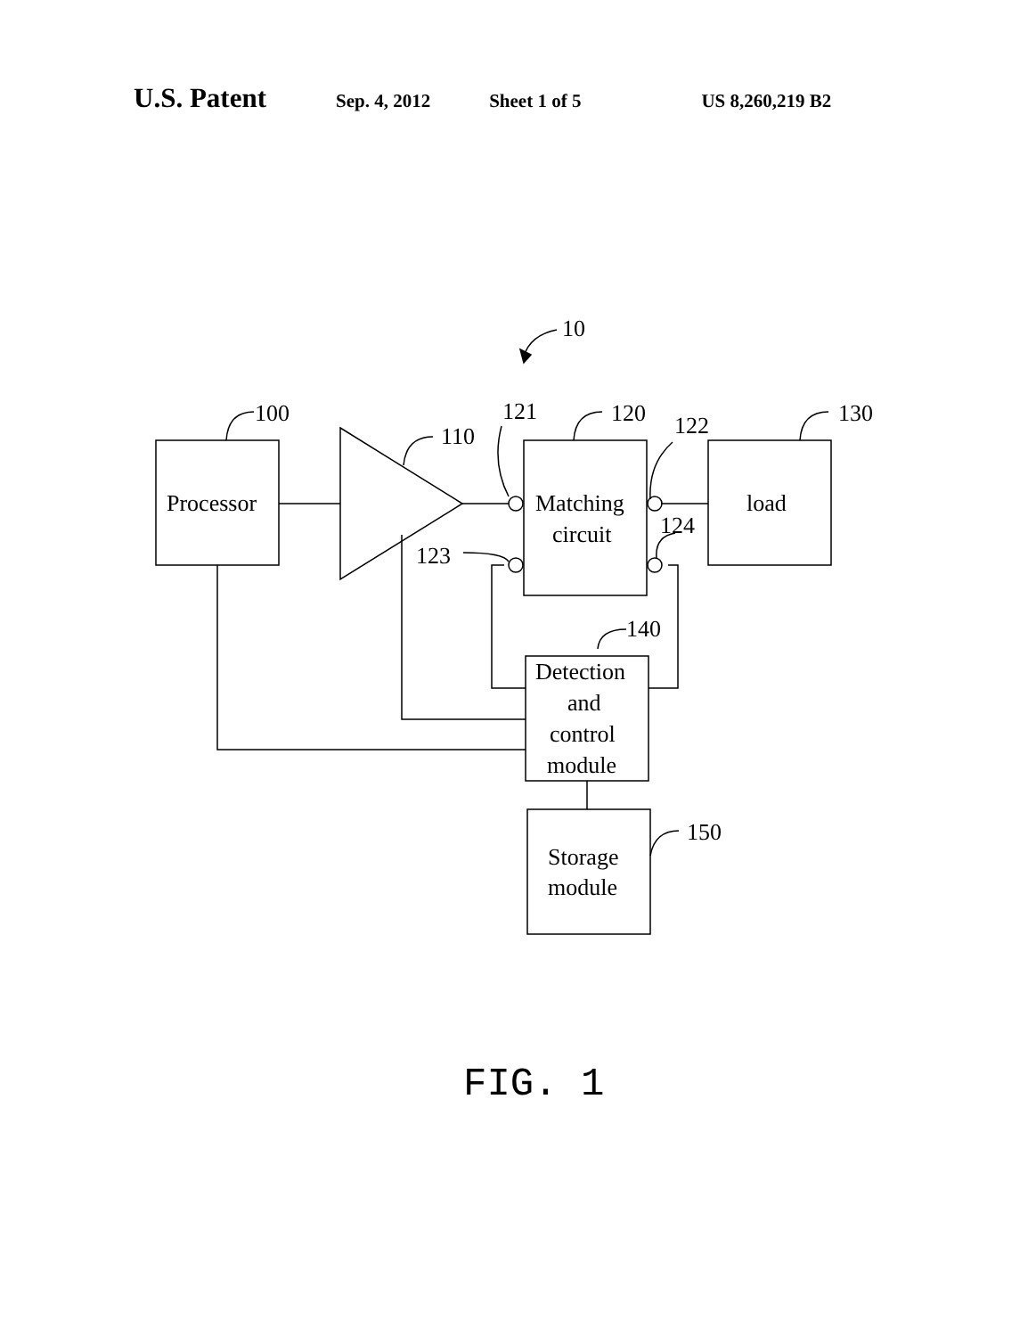U.S. Patent Sep. 4, 2012 Sheet 1 of 5 US 8,260,219 B2
Processor
Matching
circuit
load
Detection
and
control
module
Storage
module
10
100
110
121
120
122
130
123
124
140
150
FIG. 1